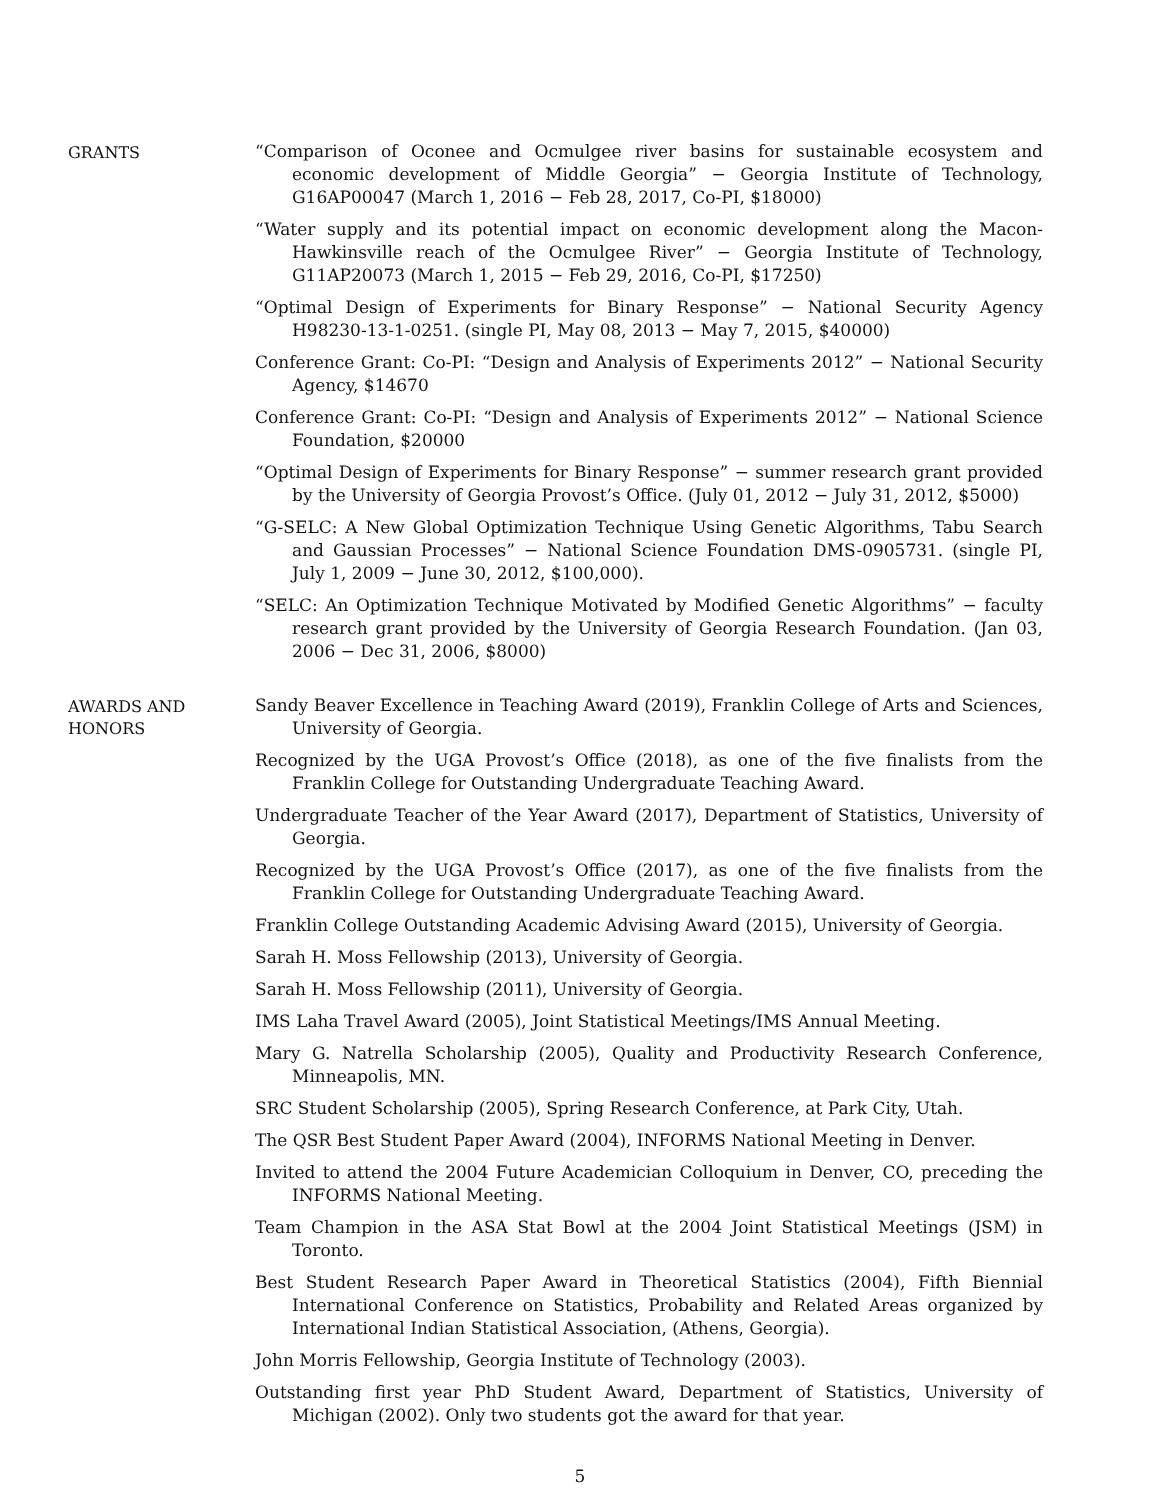GRANTS
“Comparison of Oconee and Ocmulgee river basins for sustainable ecosystem and economic development of Middle Georgia” − Georgia Institute of Technology, G16AP00047 (March 1, 2016 − Feb 28, 2017, Co-PI, $18000)
“Water supply and its potential impact on economic development along the Macon-Hawkinsville reach of the Ocmulgee River” − Georgia Institute of Technology, G11AP20073 (March 1, 2015 − Feb 29, 2016, Co-PI, $17250)
“Optimal Design of Experiments for Binary Response” − National Security Agency H98230-13-1-0251. (single PI, May 08, 2013 − May 7, 2015, $40000)
Conference Grant: Co-PI: “Design and Analysis of Experiments 2012” − National Security Agency, $14670
Conference Grant: Co-PI: “Design and Analysis of Experiments 2012” − National Science Foundation, $20000
“Optimal Design of Experiments for Binary Response” − summer research grant provided by the University of Georgia Provost’s Office. (July 01, 2012 − July 31, 2012, $5000)
“G-SELC: A New Global Optimization Technique Using Genetic Algorithms, Tabu Search and Gaussian Processes” − National Science Foundation DMS-0905731. (single PI, July 1, 2009 − June 30, 2012, $100,000).
“SELC: An Optimization Technique Motivated by Modified Genetic Algorithms” − faculty research grant provided by the University of Georgia Research Foundation. (Jan 03, 2006 − Dec 31, 2006, $8000)
AWARDS AND
HONORS
Sandy Beaver Excellence in Teaching Award (2019), Franklin College of Arts and Sciences, University of Georgia.
Recognized by the UGA Provost’s Office (2018), as one of the five finalists from the Franklin College for Outstanding Undergraduate Teaching Award.
Undergraduate Teacher of the Year Award (2017), Department of Statistics, University of Georgia.
Recognized by the UGA Provost’s Office (2017), as one of the five finalists from the Franklin College for Outstanding Undergraduate Teaching Award.
Franklin College Outstanding Academic Advising Award (2015), University of Georgia.
Sarah H. Moss Fellowship (2013), University of Georgia.
Sarah H. Moss Fellowship (2011), University of Georgia.
IMS Laha Travel Award (2005), Joint Statistical Meetings/IMS Annual Meeting.
Mary G. Natrella Scholarship (2005), Quality and Productivity Research Conference, Minneapolis, MN.
SRC Student Scholarship (2005), Spring Research Conference, at Park City, Utah.
The QSR Best Student Paper Award (2004), INFORMS National Meeting in Denver.
Invited to attend the 2004 Future Academician Colloquium in Denver, CO, preceding the INFORMS National Meeting.
Team Champion in the ASA Stat Bowl at the 2004 Joint Statistical Meetings (JSM) in Toronto.
Best Student Research Paper Award in Theoretical Statistics (2004), Fifth Biennial International Conference on Statistics, Probability and Related Areas organized by International Indian Statistical Association, (Athens, Georgia).
John Morris Fellowship, Georgia Institute of Technology (2003).
Outstanding first year PhD Student Award, Department of Statistics, University of Michigan (2002). Only two students got the award for that year.
5